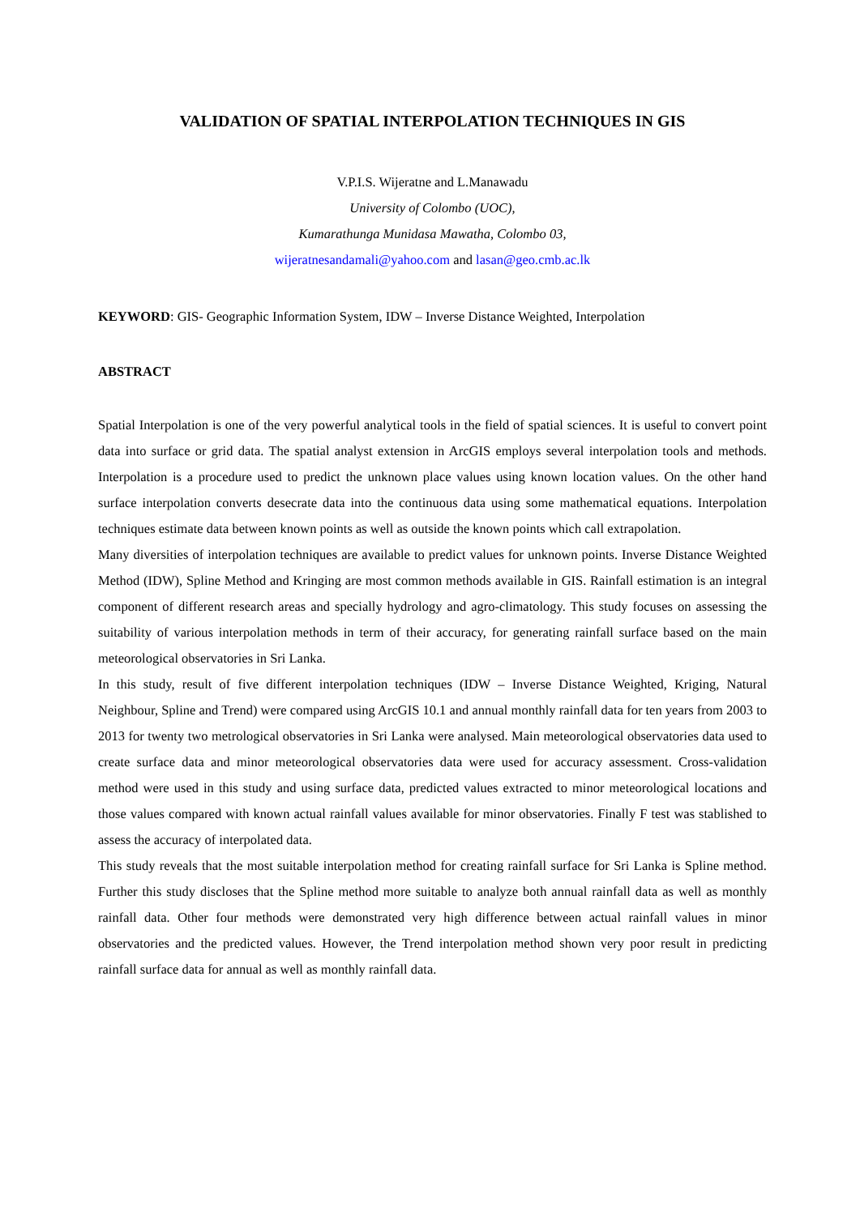VALIDATION OF SPATIAL INTERPOLATION TECHNIQUES IN GIS
V.P.I.S. Wijeratne and L.Manawadu
University of Colombo (UOC),
Kumarathunga Munidasa Mawatha, Colombo 03,
wijeratnesandamali@yahoo.com and lasan@geo.cmb.ac.lk
KEYWORD: GIS- Geographic Information System, IDW – Inverse Distance Weighted, Interpolation
ABSTRACT
Spatial Interpolation is one of the very powerful analytical tools in the field of spatial sciences. It is useful to convert point data into surface or grid data. The spatial analyst extension in ArcGIS employs several interpolation tools and methods. Interpolation is a procedure used to predict the unknown place values using known location values. On the other hand surface interpolation converts desecrate data into the continuous data using some mathematical equations. Interpolation techniques estimate data between known points as well as outside the known points which call extrapolation.
Many diversities of interpolation techniques are available to predict values for unknown points. Inverse Distance Weighted Method (IDW), Spline Method and Kringing are most common methods available in GIS. Rainfall estimation is an integral component of different research areas and specially hydrology and agro-climatology. This study focuses on assessing the suitability of various interpolation methods in term of their accuracy, for generating rainfall surface based on the main meteorological observatories in Sri Lanka.
In this study, result of five different interpolation techniques (IDW – Inverse Distance Weighted, Kriging, Natural Neighbour, Spline and Trend) were compared using ArcGIS 10.1 and annual monthly rainfall data for ten years from 2003 to 2013 for twenty two metrological observatories in Sri Lanka were analysed. Main meteorological observatories data used to create surface data and minor meteorological observatories data were used for accuracy assessment. Cross-validation method were used in this study and using surface data, predicted values extracted to minor meteorological locations and those values compared with known actual rainfall values available for minor observatories. Finally F test was stablished to assess the accuracy of interpolated data.
This study reveals that the most suitable interpolation method for creating rainfall surface for Sri Lanka is Spline method. Further this study discloses that the Spline method more suitable to analyze both annual rainfall data as well as monthly rainfall data. Other four methods were demonstrated very high difference between actual rainfall values in minor observatories and the predicted values. However, the Trend interpolation method shown very poor result in predicting rainfall surface data for annual as well as monthly rainfall data.